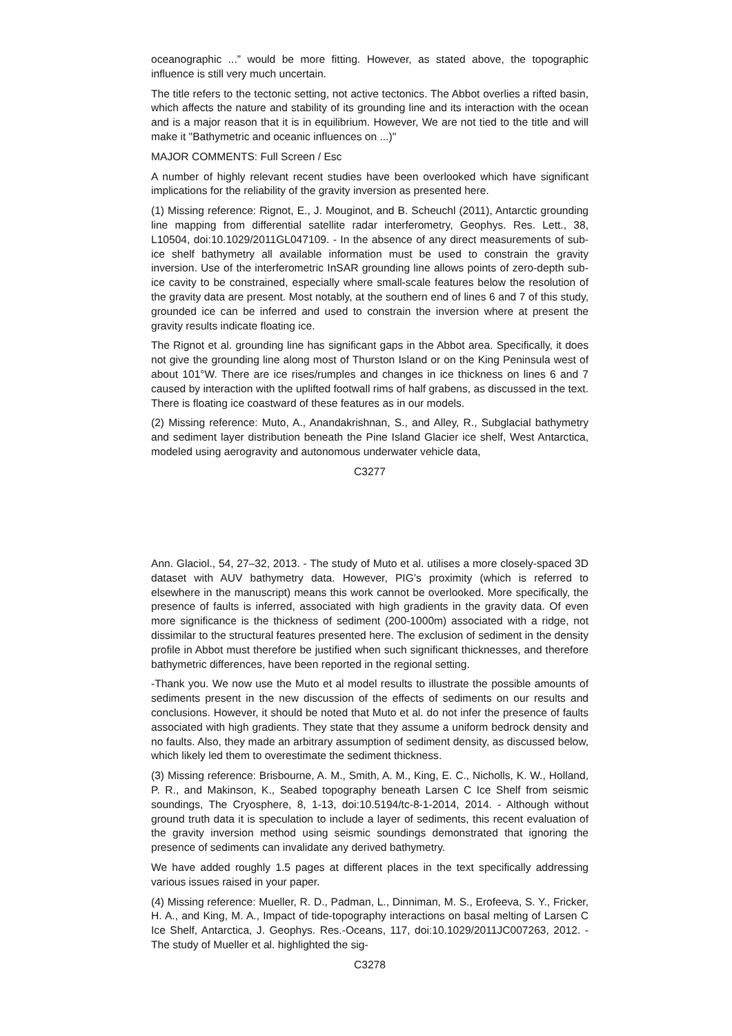oceanographic ...” would be more fitting. However, as stated above, the topographic influence is still very much uncertain.
The title refers to the tectonic setting, not active tectonics. The Abbot overlies a rifted basin, which affects the nature and stability of its grounding line and its interaction with the ocean and is a major reason that it is in equilibrium. However, We are not tied to the title and will make it "Bathymetric and oceanic influences on ...)"
MAJOR COMMENTS: Full Screen / Esc
A number of highly relevant recent studies have been overlooked which have significant implications for the reliability of the gravity inversion as presented here.
(1) Missing reference: Rignot, E., J. Mouginot, and B. Scheuchl (2011), Antarctic grounding line mapping from differential satellite radar interferometry, Geophys. Res. Lett., 38, L10504, doi:10.1029/2011GL047109. - In the absence of any direct measurements of sub-ice shelf bathymetry all available information must be used to constrain the gravity inversion. Use of the interferometric InSAR grounding line allows points of zero-depth sub-ice cavity to be constrained, especially where small-scale features below the resolution of the gravity data are present. Most notably, at the southern end of lines 6 and 7 of this study, grounded ice can be inferred and used to constrain the inversion where at present the gravity results indicate floating ice.
The Rignot et al. grounding line has significant gaps in the Abbot area. Specifically, it does not give the grounding line along most of Thurston Island or on the King Peninsula west of about 101°W. There are ice rises/rumples and changes in ice thickness on lines 6 and 7 caused by interaction with the uplifted footwall rims of half grabens, as discussed in the text. There is floating ice coastward of these features as in our models.
(2) Missing reference: Muto, A., Anandakrishnan, S., and Alley, R., Subglacial bathymetry and sediment layer distribution beneath the Pine Island Glacier ice shelf, West Antarctica, modeled using aerogravity and autonomous underwater vehicle data,
C3277
Ann. Glaciol., 54, 27–32, 2013. - The study of Muto et al. utilises a more closely-spaced 3D dataset with AUV bathymetry data. However, PIG’s proximity (which is referred to elsewhere in the manuscript) means this work cannot be overlooked. More specifically, the presence of faults is inferred, associated with high gradients in the gravity data. Of even more significance is the thickness of sediment (200-1000m) associated with a ridge, not dissimilar to the structural features presented here. The exclusion of sediment in the density profile in Abbot must therefore be justified when such significant thicknesses, and therefore bathymetric differences, have been reported in the regional setting.
-Thank you. We now use the Muto et al model results to illustrate the possible amounts of sediments present in the new discussion of the effects of sediments on our results and conclusions. However, it should be noted that Muto et al. do not infer the presence of faults associated with high gradients. They state that they assume a uniform bedrock density and no faults. Also, they made an arbitrary assumption of sediment density, as discussed below, which likely led them to overestimate the sediment thickness.
(3) Missing reference: Brisbourne, A. M., Smith, A. M., King, E. C., Nicholls, K. W., Holland, P. R., and Makinson, K., Seabed topography beneath Larsen C Ice Shelf from seismic soundings, The Cryosphere, 8, 1-13, doi:10.5194/tc-8-1-2014, 2014. - Although without ground truth data it is speculation to include a layer of sediments, this recent evaluation of the gravity inversion method using seismic soundings demonstrated that ignoring the presence of sediments can invalidate any derived bathymetry.
We have added roughly 1.5 pages at different places in the text specifically addressing various issues raised in your paper.
(4) Missing reference: Mueller, R. D., Padman, L., Dinniman, M. S., Erofeeva, S. Y., Fricker, H. A., and King, M. A., Impact of tide-topography interactions on basal melting of Larsen C Ice Shelf, Antarctica, J. Geophys. Res.-Oceans, 117, doi:10.1029/2011JC007263, 2012. - The study of Mueller et al. highlighted the sig-
C3278